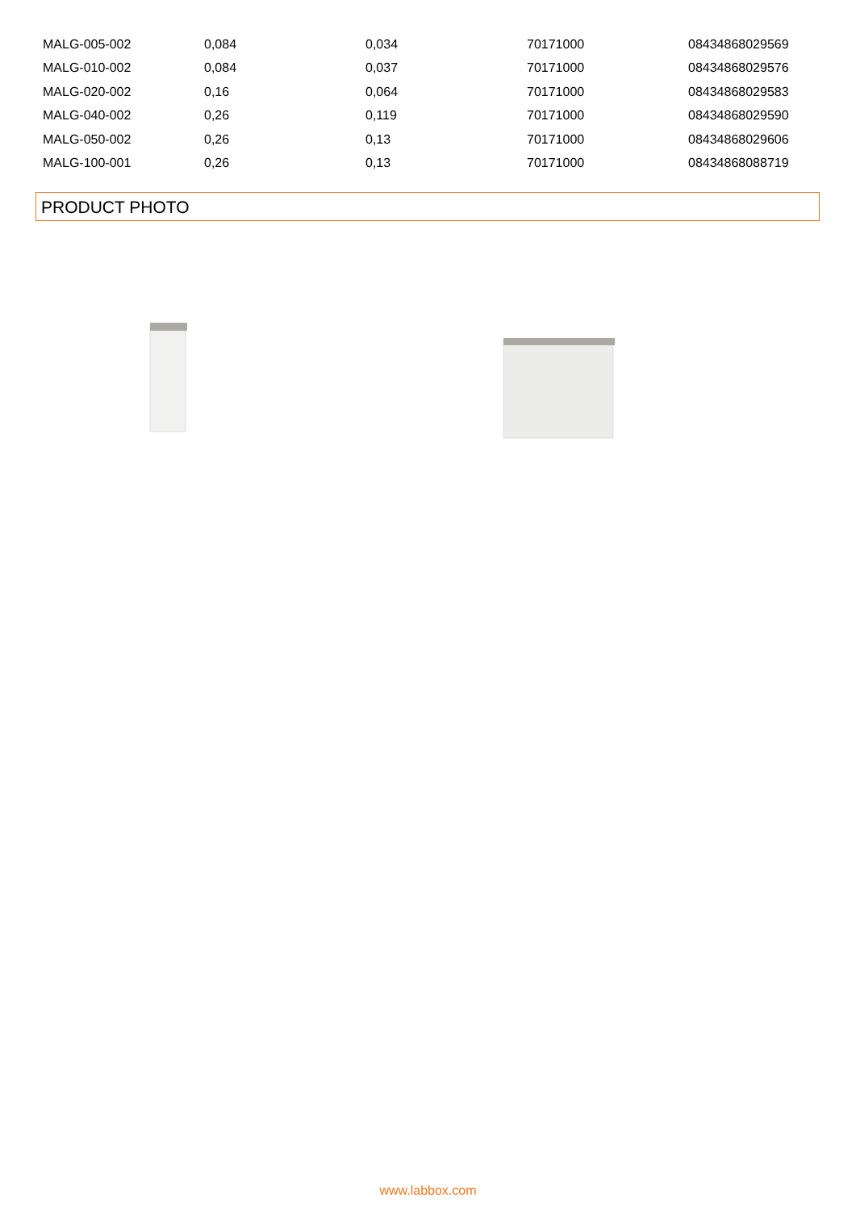| MALG-005-002 | 0,084 | 0,034 | 70171000 | 08434868029569 |
| MALG-010-002 | 0,084 | 0,037 | 70171000 | 08434868029576 |
| MALG-020-002 | 0,16 | 0,064 | 70171000 | 08434868029583 |
| MALG-040-002 | 0,26 | 0,119 | 70171000 | 08434868029590 |
| MALG-050-002 | 0,26 | 0,13 | 70171000 | 08434868029606 |
| MALG-100-001 | 0,26 | 0,13 | 70171000 | 08434868088719 |
PRODUCT PHOTO
www.labbox.com